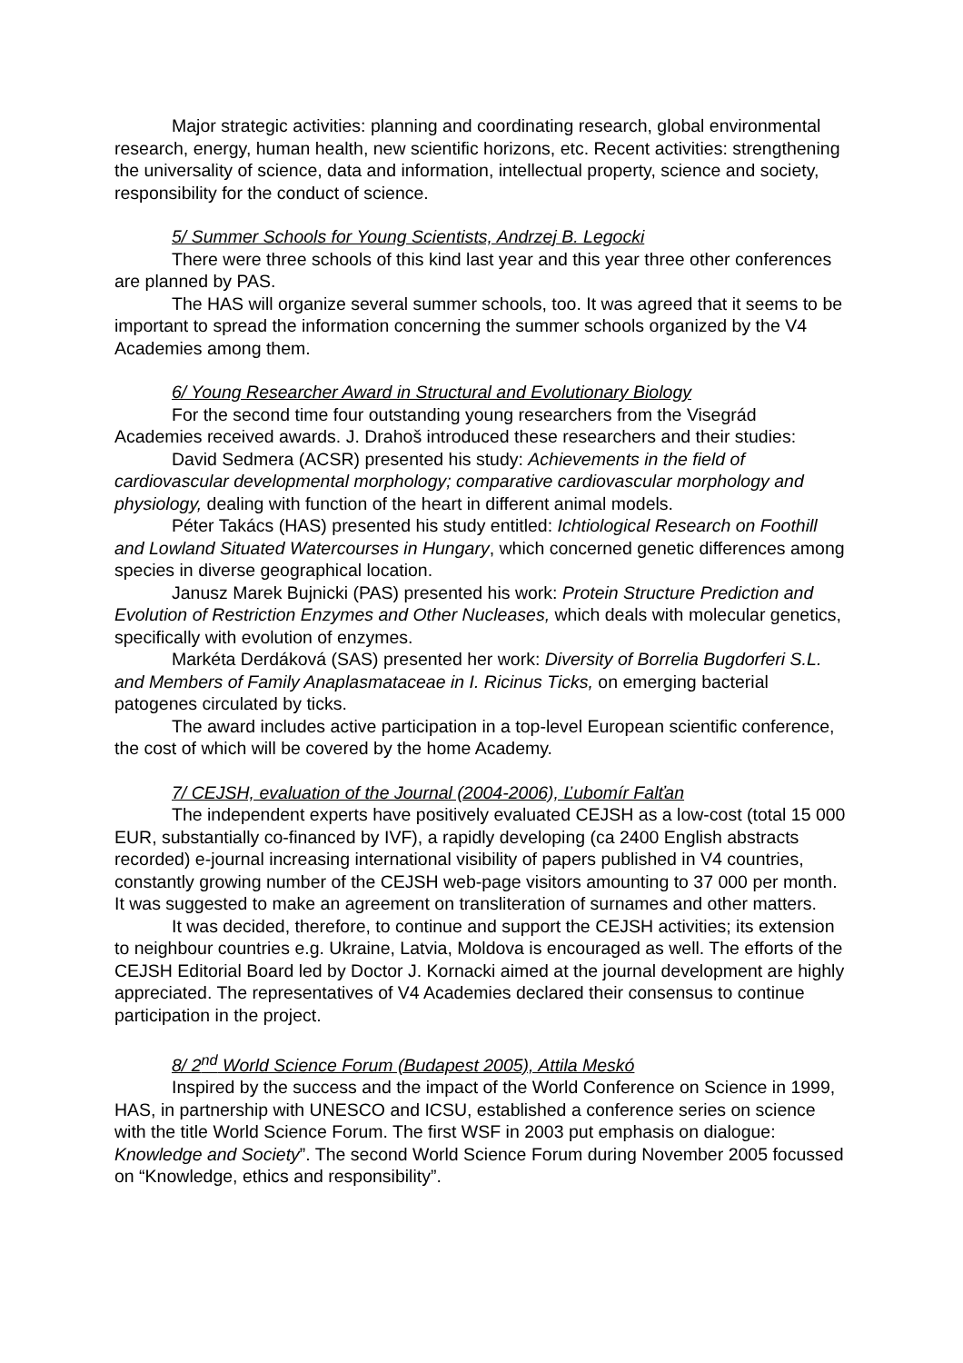Major strategic activities: planning and coordinating research, global environmental research, energy, human health, new scientific horizons, etc. Recent activities: strengthening the universality of science, data and information, intellectual property, science and society, responsibility for the conduct of science.
5/ Summer Schools for Young Scientists, Andrzej B. Legocki
There were three schools of this kind last year and this year three other conferences are planned by PAS.
The HAS will organize several summer schools, too. It was agreed that it seems to be important to spread the information concerning the summer schools organized by the V4 Academies among them.
6/ Young Researcher Award in Structural and Evolutionary Biology
For the second time four outstanding young researchers from the Visegrád Academies received awards. J. Drahoš introduced these researchers and their studies:
David Sedmera (ACSR) presented his study: Achievements in the field of cardiovascular developmental morphology; comparative cardiovascular morphology and physiology, dealing with function of the heart in different animal models.
Péter Takács (HAS) presented his study entitled: Ichtiological Research on Foothill and Lowland Situated Watercourses in Hungary, which concerned genetic differences among species in diverse geographical location.
Janusz Marek Bujnicki (PAS) presented his work: Protein Structure Prediction and Evolution of Restriction Enzymes and Other Nucleases, which deals with molecular genetics, specifically with evolution of enzymes.
Markéta Derdáková (SAS) presented her work: Diversity of Borrelia Bugdorferi S.L. and Members of Family Anaplasmataceae in I. Ricinus Ticks, on emerging bacterial patogenes circulated by ticks.
The award includes active participation in a top-level European scientific conference, the cost of which will be covered by the home Academy.
7/ CEJSH, evaluation of the Journal (2004-2006), Ľubomír Falťan
The independent experts have positively evaluated CEJSH as a low-cost (total 15 000 EUR, substantially co-financed by IVF), a rapidly developing (ca 2400 English abstracts recorded) e-journal increasing international visibility of papers published in V4 countries, constantly growing number of the CEJSH web-page visitors amounting to 37 000 per month. It was suggested to make an agreement on transliteration of surnames and other matters.
It was decided, therefore, to continue and support the CEJSH activities; its extension to neighbour countries e.g. Ukraine, Latvia, Moldova is encouraged as well. The efforts of the CEJSH Editorial Board led by Doctor J. Kornacki aimed at the journal development are highly appreciated. The representatives of V4 Academies declared their consensus to continue participation in the project.
8/ 2<sup>nd</sup> World Science Forum (Budapest 2005), Attila Meskó
Inspired by the success and the impact of the World Conference on Science in 1999, HAS, in partnership with UNESCO and ICSU, established a conference series on science with the title World Science Forum. The first WSF in 2003 put emphasis on dialogue: Knowledge and Society”. The second World Science Forum during November 2005 focussed on “Knowledge, ethics and responsibility”.